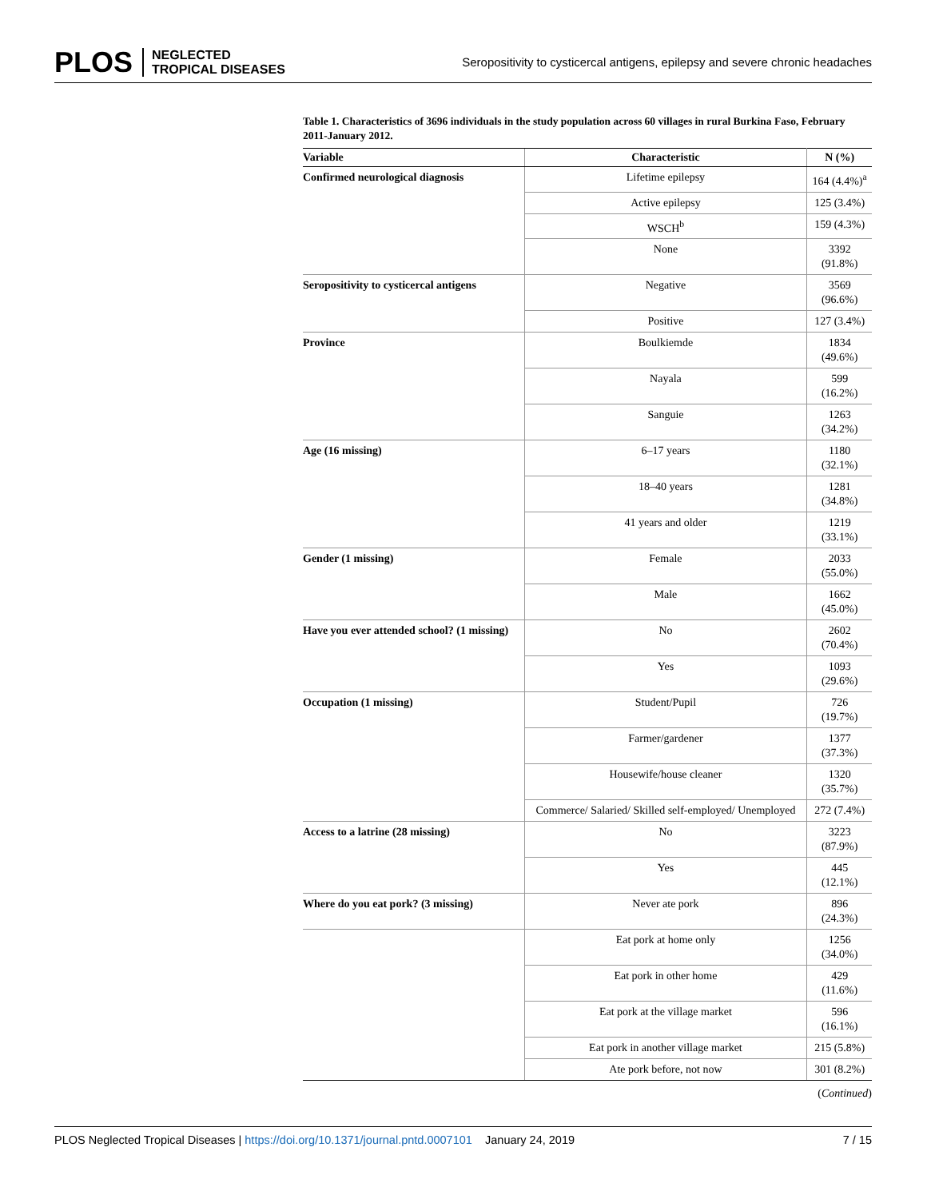PLOS NEGLECTED
TROPICAL DISEASES
Seropositivity to cysticercal antigens, epilepsy and severe chronic headaches
Table 1. Characteristics of 3696 individuals in the study population across 60 villages in rural Burkina Faso, February 2011-January 2012.
| Variable | Characteristic | N (%) |
| --- | --- | --- |
| Confirmed neurological diagnosis | Lifetime epilepsy | 164 (4.4%)<sup>a</sup> |
| | Active epilepsy | 125 (3.4%) |
| | WSCH<sup>b</sup> | 159 (4.3%) |
| | None | 3392 (91.8%) |
| Seropositivity to cysticercal antigens | Negative | 3569 (96.6%) |
| | Positive | 127 (3.4%) |
| Province | Boulkiemde | 1834 (49.6%) |
| | Nayala | 599 (16.2%) |
| | Sanguie | 1263 (34.2%) |
| Age (16 missing) | 6–17 years | 1180 (32.1%) |
| | 18–40 years | 1281 (34.8%) |
| | 41 years and older | 1219 (33.1%) |
| Gender (1 missing) | Female | 2033 (55.0%) |
| | Male | 1662 (45.0%) |
| Have you ever attended school? (1 missing) | No | 2602 (70.4%) |
| | Yes | 1093 (29.6%) |
| Occupation (1 missing) | Student/Pupil | 726 (19.7%) |
| | Farmer/gardener | 1377 (37.3%) |
| | Housewife/house cleaner | 1320 (35.7%) |
| | Commerce/ Salaried/ Skilled self-employed/ Unemployed | 272 (7.4%) |
| Access to a latrine (28 missing) | No | 3223 (87.9%) |
| | Yes | 445 (12.1%) |
| Where do you eat pork? (3 missing) | Never ate pork | 896 (24.3%) |
| | Eat pork at home only | 1256 (34.0%) |
| | Eat pork in other home | 429 (11.6%) |
| | Eat pork at the village market | 596 (16.1%) |
| | Eat pork in another village market | 215 (5.8%) |
| | Ate pork before, not now | 301 (8.2%) |
(Continued)
PLOS Neglected Tropical Diseases | https://doi.org/10.1371/journal.pntd.0007101 January 24, 2019
7 / 15